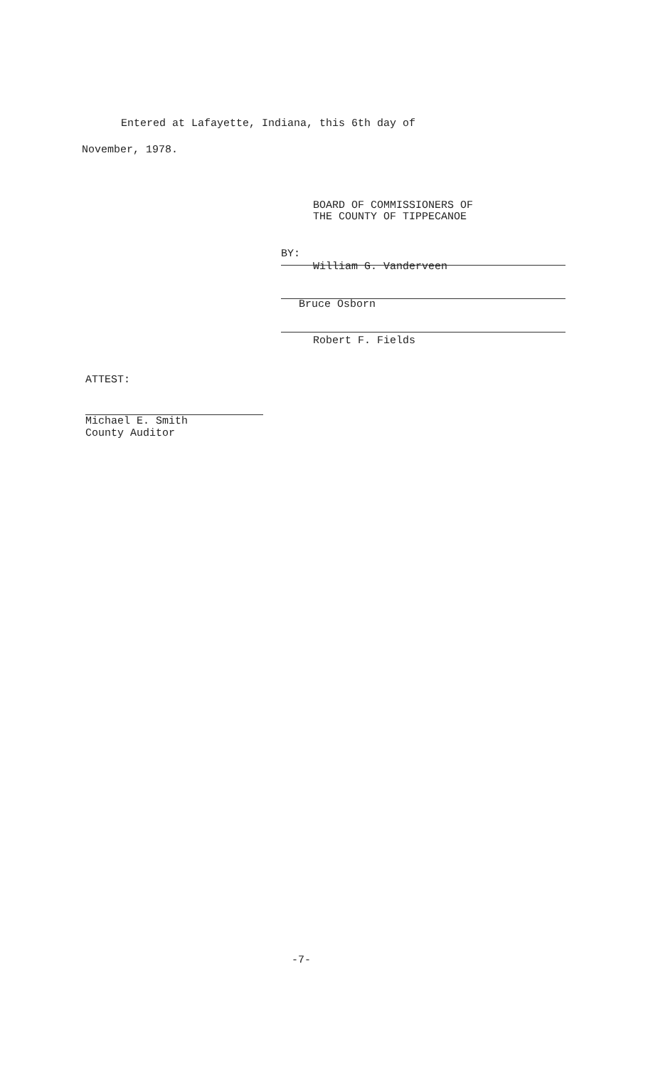Entered at Lafayette, Indiana, this 6th day of
November, 1978.
BOARD OF COMMISSIONERS OF
THE COUNTY OF TIPPECANOE
BY:
William G. Vanderveen
Bruce Osborn
Robert F. Fields
ATTEST:
Michael E. Smith
County Auditor
-7-